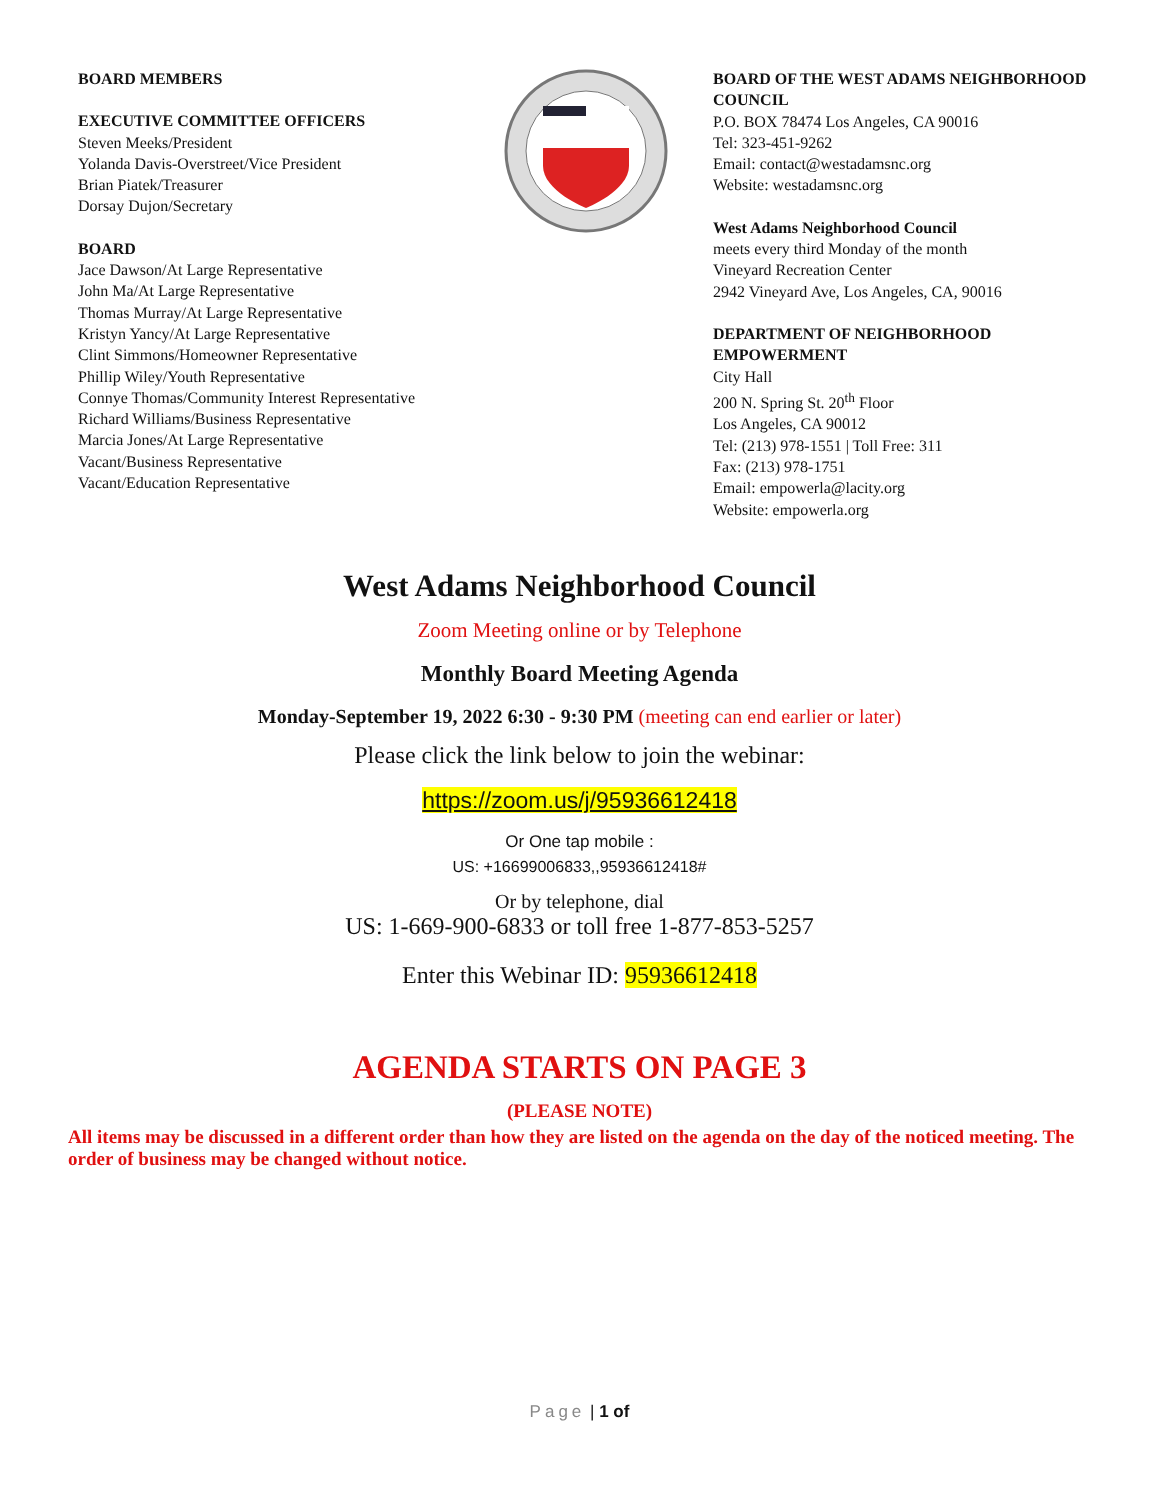BOARD MEMBERS
EXECUTIVE COMMITTEE OFFICERS
Steven Meeks/President
Yolanda Davis-Overstreet/Vice President
Brian Piatek/Treasurer
Dorsay Dujon/Secretary
BOARD
Jace Dawson/At Large Representative
John Ma/At Large Representative
Thomas Murray/At Large Representative
Kristyn Yancy/At Large Representative
Clint Simmons/Homeowner Representative
Phillip Wiley/Youth Representative
Connye Thomas/Community Interest Representative
Richard Williams/Business Representative
Marcia Jones/At Large Representative
Vacant/Business Representative
Vacant/Education Representative
BOARD OF THE WEST ADAMS NEIGHBORHOOD COUNCIL
P.O. BOX 78474 Los Angeles, CA 90016
Tel: 323-451-9262
Email: contact@westadamsnc.org
Website: westadamsnc.org
West Adams Neighborhood Council
meets every third Monday of the month
Vineyard Recreation Center
2942 Vineyard Ave, Los Angeles, CA, 90016
DEPARTMENT OF NEIGHBORHOOD EMPOWERMENT
City Hall
200 N. Spring St. 20<sup>th</sup> Floor
Los Angeles, CA 90012
Tel: (213) 978-1551 | Toll Free: 311
Fax: (213) 978-1751
Email: empowerla@lacity.org
Website: empowerla.org
West Adams Neighborhood Council
Zoom Meeting online or by Telephone
Monthly Board Meeting Agenda
Monday-September 19, 2022 6:30 - 9:30 PM (meeting can end earlier or later)
Please click the link below to join the webinar:
https://zoom.us/j/95936612418
Or One tap mobile :
US: +16699006833,,95936612418#
Or by telephone, dial
US: 1-669-900-6833 or toll free 1-877-853-5257
Enter this Webinar ID: 95936612418
AGENDA STARTS ON PAGE 3
(PLEASE NOTE)
All items may be discussed in a different order than how they are listed on the agenda on the day of the noticed meeting. The order of business may be changed without notice.
Page | 1 of